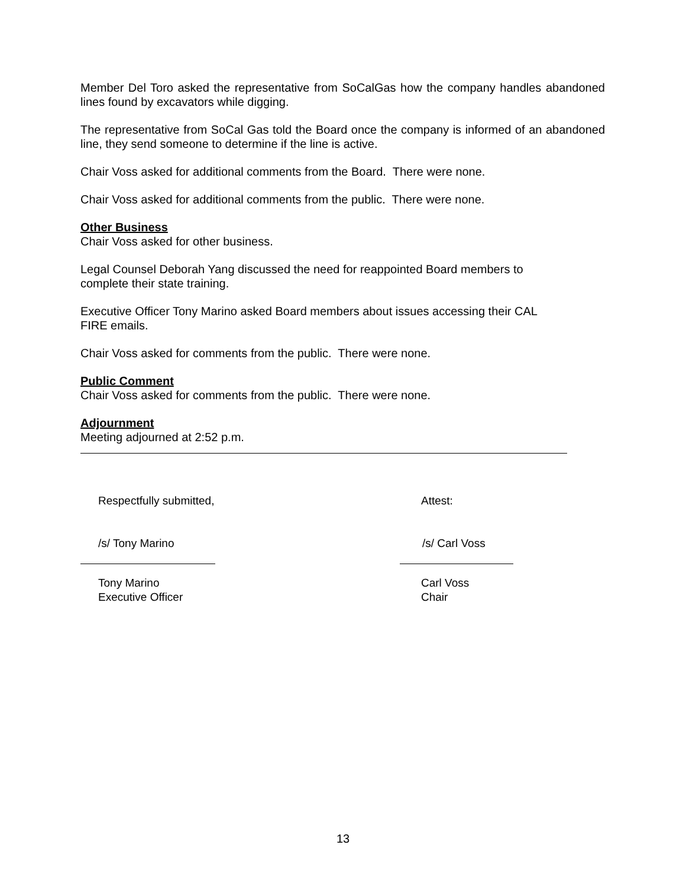Member Del Toro asked the representative from SoCalGas how the company handles abandoned lines found by excavators while digging.
The representative from SoCal Gas told the Board once the company is informed of an abandoned line, they send someone to determine if the line is active.
Chair Voss asked for additional comments from the Board. There were none.
Chair Voss asked for additional comments from the public. There were none.
Other Business
Chair Voss asked for other business.
Legal Counsel Deborah Yang discussed the need for reappointed Board members to
complete their state training.
Executive Officer Tony Marino asked Board members about issues accessing their CAL
FIRE emails.
Chair Voss asked for comments from the public. There were none.
Public Comment
Chair Voss asked for comments from the public. There were none.
Adjournment
Meeting adjourned at 2:52 p.m.
Respectfully submitted,
/s/ Tony Marino
Tony Marino
Executive Officer
Attest:
/s/ Carl Voss
Carl Voss
Chair
13